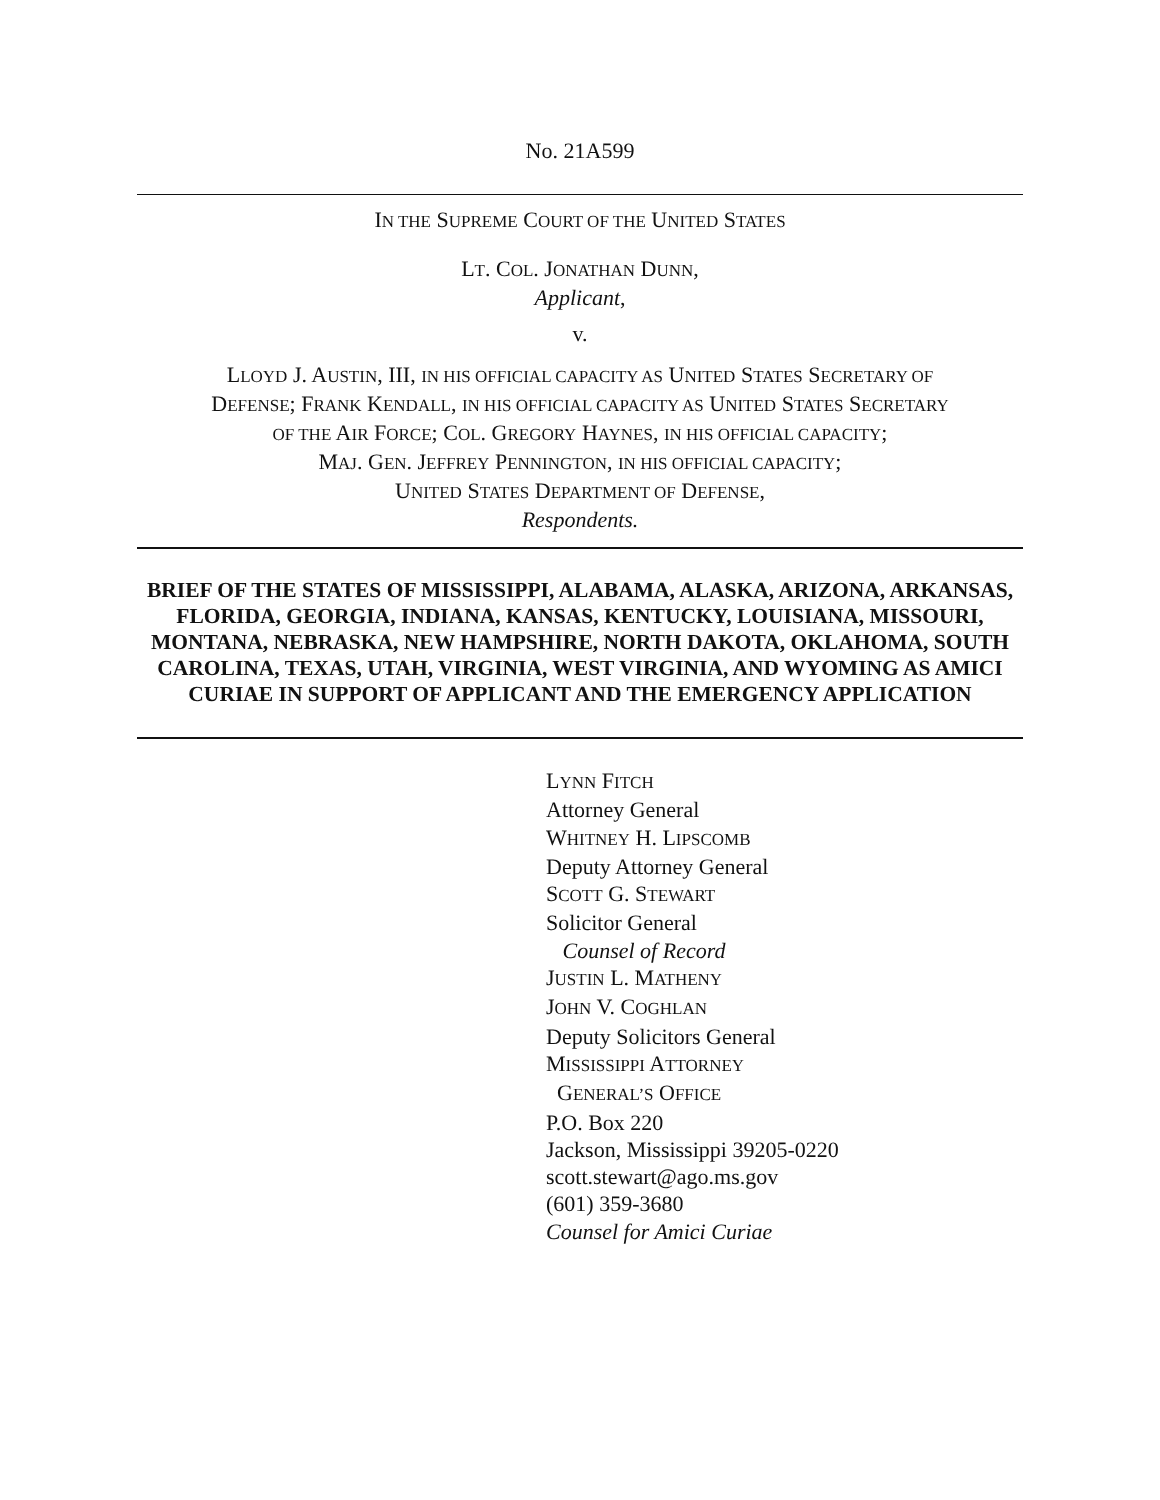No. 21A599
IN THE SUPREME COURT OF THE UNITED STATES
LT. COL. JONATHAN DUNN,
Applicant,
v.
LLOYD J. AUSTIN, III, IN HIS OFFICIAL CAPACITY AS UNITED STATES SECRETARY OF
DEFENSE; FRANK KENDALL, IN HIS OFFICIAL CAPACITY AS UNITED STATES SECRETARY
OF THE AIR FORCE; COL. GREGORY HAYNES, IN HIS OFFICIAL CAPACITY;
MAJ. GEN. JEFFREY PENNINGTON, IN HIS OFFICIAL CAPACITY;
UNITED STATES DEPARTMENT OF DEFENSE,
Respondents.
BRIEF OF THE STATES OF MISSISSIPPI, ALABAMA, ALASKA, ARIZONA, ARKANSAS, FLORIDA, GEORGIA, INDIANA, KANSAS, KENTUCKY, LOUISIANA, MISSOURI, MONTANA, NEBRASKA, NEW HAMPSHIRE, NORTH DAKOTA, OKLAHOMA, SOUTH CAROLINA, TEXAS, UTAH, VIRGINIA, WEST VIRGINIA, AND WYOMING AS AMICI CURIAE IN SUPPORT OF APPLICANT AND THE EMERGENCY APPLICATION
LYNN FITCH
Attorney General
WHITNEY H. LIPSCOMB
Deputy Attorney General
SCOTT G. STEWART
Solicitor General
Counsel of Record
JUSTIN L. MATHENY
JOHN V. COGHLAN
Deputy Solicitors General
MISSISSIPPI ATTORNEY
GENERAL’S OFFICE
P.O. Box 220
Jackson, Mississippi 39205-0220
scott.stewart@ago.ms.gov
(601) 359-3680
Counsel for Amici Curiae